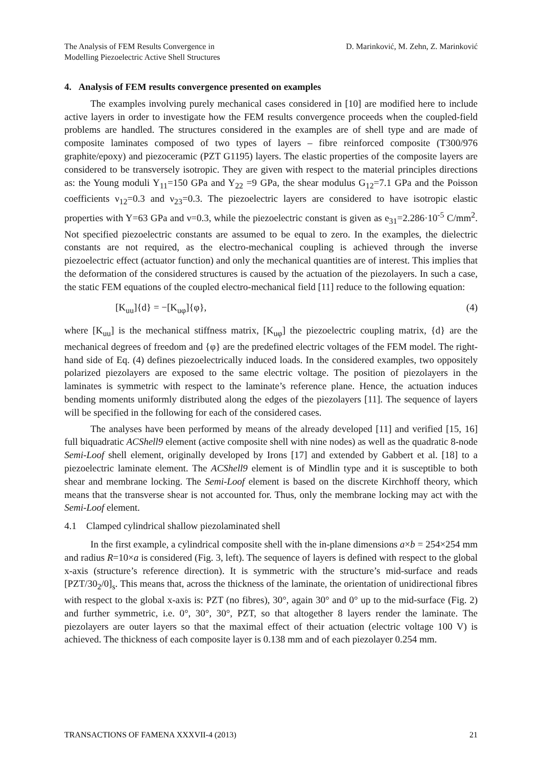The Analysis of FEM Results Convergence in
Modelling Piezoelectric Active Shell Structures
D. Marinković, M. Zehn, Z. Marinković
4. Analysis of FEM results convergence presented on examples
The examples involving purely mechanical cases considered in [10] are modified here to include active layers in order to investigate how the FEM results convergence proceeds when the coupled-field problems are handled. The structures considered in the examples are of shell type and are made of composite laminates composed of two types of layers – fibre reinforced composite (T300/976 graphite/epoxy) and piezoceramic (PZT G1195) layers. The elastic properties of the composite layers are considered to be transversely isotropic. They are given with respect to the material principles directions as: the Young moduli Y<sub>11</sub>=150 GPa and Y<sub>22</sub> =9 GPa, the shear modulus G<sub>12</sub>=7.1 GPa and the Poisson coefficients ν<sub>12</sub>=0.3 and ν<sub>23</sub>=0.3. The piezoelectric layers are considered to have isotropic elastic properties with Y=63 GPa and ν=0.3, while the piezoelectric constant is given as e<sub>31</sub>=2.286·10<sup>-5</sup> C/mm<sup>2</sup>. Not specified piezoelectric constants are assumed to be equal to zero. In the examples, the dielectric constants are not required, as the electro-mechanical coupling is achieved through the inverse piezoelectric effect (actuator function) and only the mechanical quantities are of interest. This implies that the deformation of the considered structures is caused by the actuation of the piezolayers. In such a case, the static FEM equations of the coupled electro-mechanical field [11] reduce to the following equation:
[K<sub>uu</sub>]{d} = −[K<sub>uφ</sub>]{φ}, (4)
where [K<sub>uu</sub>] is the mechanical stiffness matrix, [K<sub>uφ</sub>] the piezoelectric coupling matrix, {d} are the mechanical degrees of freedom and {φ} are the predefined electric voltages of the FEM model. The right-hand side of Eq. (4) defines piezoelectrically induced loads. In the considered examples, two oppositely polarized piezolayers are exposed to the same electric voltage. The position of piezolayers in the laminates is symmetric with respect to the laminate’s reference plane. Hence, the actuation induces bending moments uniformly distributed along the edges of the piezolayers [11]. The sequence of layers will be specified in the following for each of the considered cases.
The analyses have been performed by means of the already developed [11] and verified [15, 16] full biquadratic ACShell9 element (active composite shell with nine nodes) as well as the quadratic 8-node Semi-Loof shell element, originally developed by Irons [17] and extended by Gabbert et al. [18] to a piezoelectric laminate element. The ACShell9 element is of Mindlin type and it is susceptible to both shear and membrane locking. The Semi-Loof element is based on the discrete Kirchhoff theory, which means that the transverse shear is not accounted for. Thus, only the membrane locking may act with the Semi-Loof element.
4.1 Clamped cylindrical shallow piezolaminated shell
In the first example, a cylindrical composite shell with the in-plane dimensions a×b = 254×254 mm and radius R=10×a is considered (Fig. 3, left). The sequence of layers is defined with respect to the global x-axis (structure’s reference direction). It is symmetric with the structure’s mid-surface and reads [PZT/30<sub>2</sub>/0]<sub>s</sub>. This means that, across the thickness of the laminate, the orientation of unidirectional fibres with respect to the global x-axis is: PZT (no fibres), 30°, again 30° and 0° up to the mid-surface (Fig. 2) and further symmetric, i.e. 0°, 30°, 30°, PZT, so that altogether 8 layers render the laminate. The piezolayers are outer layers so that the maximal effect of their actuation (electric voltage 100 V) is achieved. The thickness of each composite layer is 0.138 mm and of each piezolayer 0.254 mm.
TRANSACTIONS OF FAMENA XXXVII-4 (2013) 21